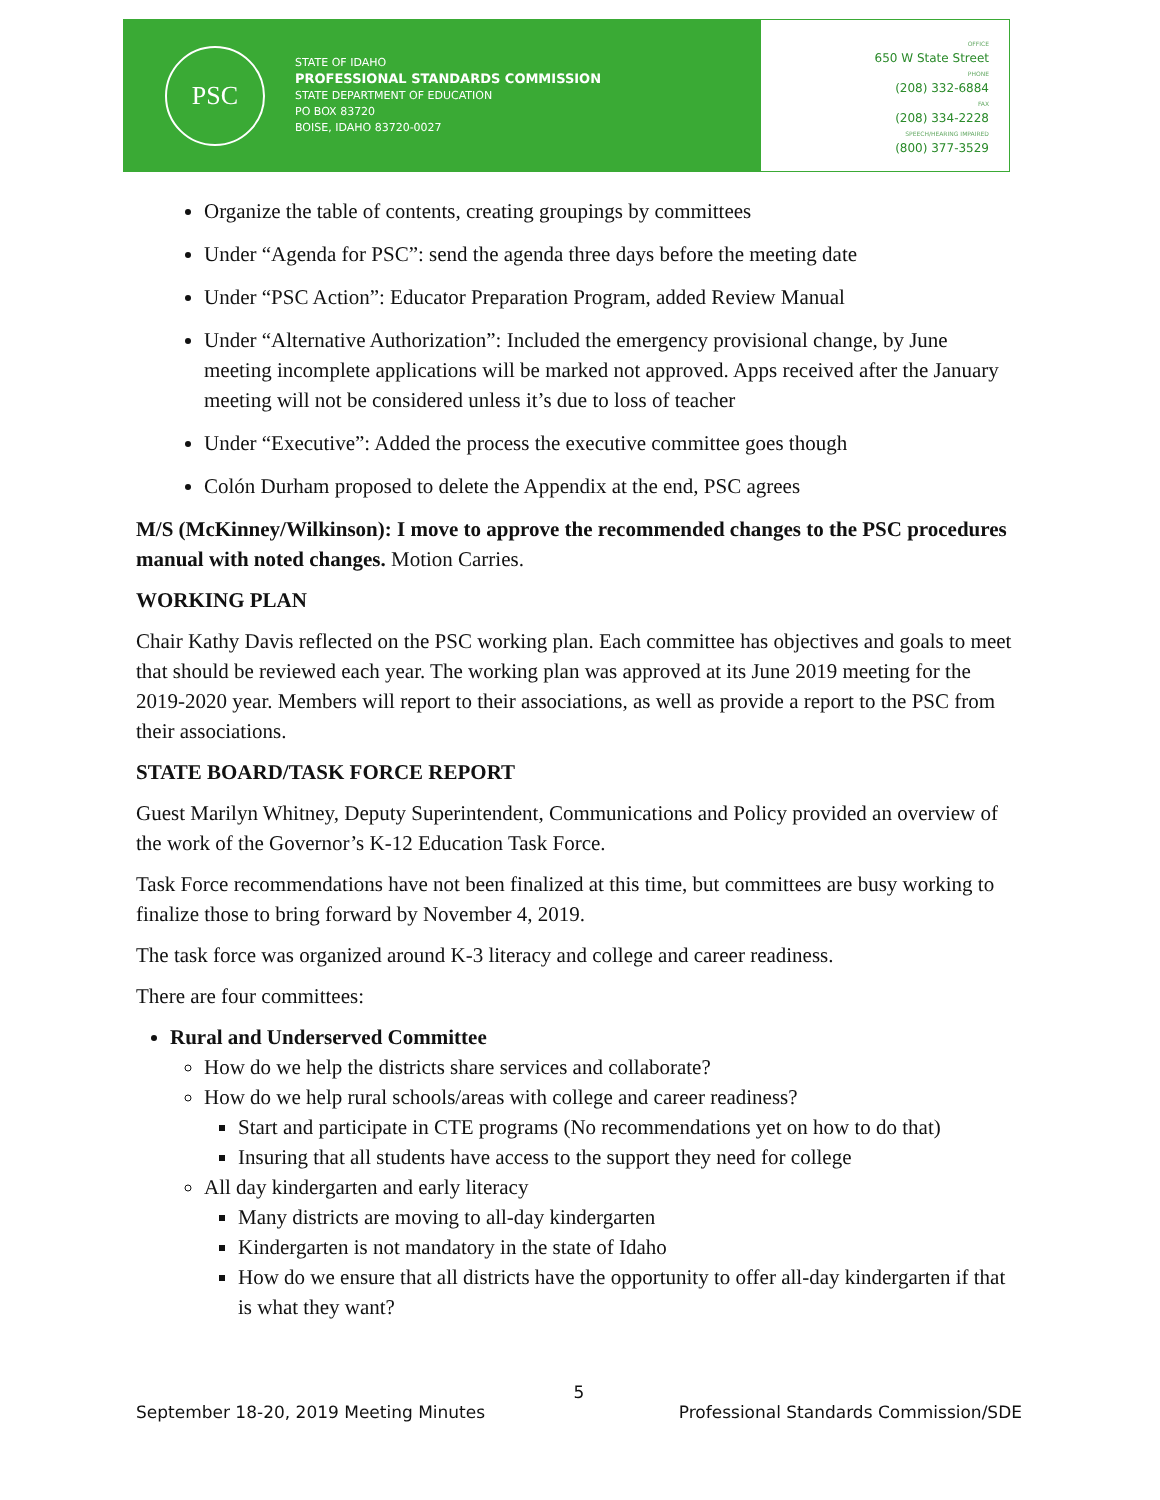PSC
STATE OF IDAHO
PROFESSIONAL STANDARDS COMMISSION
STATE DEPARTMENT OF EDUCATION
PO BOX 83720
BOISE, IDAHO 83720-0027
OFFICE
650 W State Street
PHONE
(208) 332-6884
FAX
(208) 334-2228
SPEECH/HEARING IMPAIRED
(800) 377-3529
Organize the table of contents, creating groupings by committees
Under “Agenda for PSC”: send the agenda three days before the meeting date
Under “PSC Action”: Educator Preparation Program, added Review Manual
Under “Alternative Authorization”: Included the emergency provisional change, by June meeting incomplete applications will be marked not approved. Apps received after the January meeting will not be considered unless it’s due to loss of teacher
Under “Executive”: Added the process the executive committee goes though
Colón Durham proposed to delete the Appendix at the end, PSC agrees
M/S (McKinney/Wilkinson): I move to approve the recommended changes to the PSC procedures manual with noted changes. Motion Carries.
WORKING PLAN
Chair Kathy Davis reflected on the PSC working plan. Each committee has objectives and goals to meet that should be reviewed each year. The working plan was approved at its June 2019 meeting for the 2019-2020 year. Members will report to their associations, as well as provide a report to the PSC from their associations.
STATE BOARD/TASK FORCE REPORT
Guest Marilyn Whitney, Deputy Superintendent, Communications and Policy provided an overview of the work of the Governor’s K-12 Education Task Force.
Task Force recommendations have not been finalized at this time, but committees are busy working to finalize those to bring forward by November 4, 2019.
The task force was organized around K-3 literacy and college and career readiness.
There are four committees:
Rural and Underserved Committee
How do we help the districts share services and collaborate?
How do we help rural schools/areas with college and career readiness?
Start and participate in CTE programs (No recommendations yet on how to do that)
Insuring that all students have access to the support they need for college
All day kindergarten and early literacy
Many districts are moving to all-day kindergarten
Kindergarten is not mandatory in the state of Idaho
How do we ensure that all districts have the opportunity to offer all-day kindergarten if that is what they want?
5
September 18-20, 2019 Meeting Minutes Professional Standards Commission/SDE